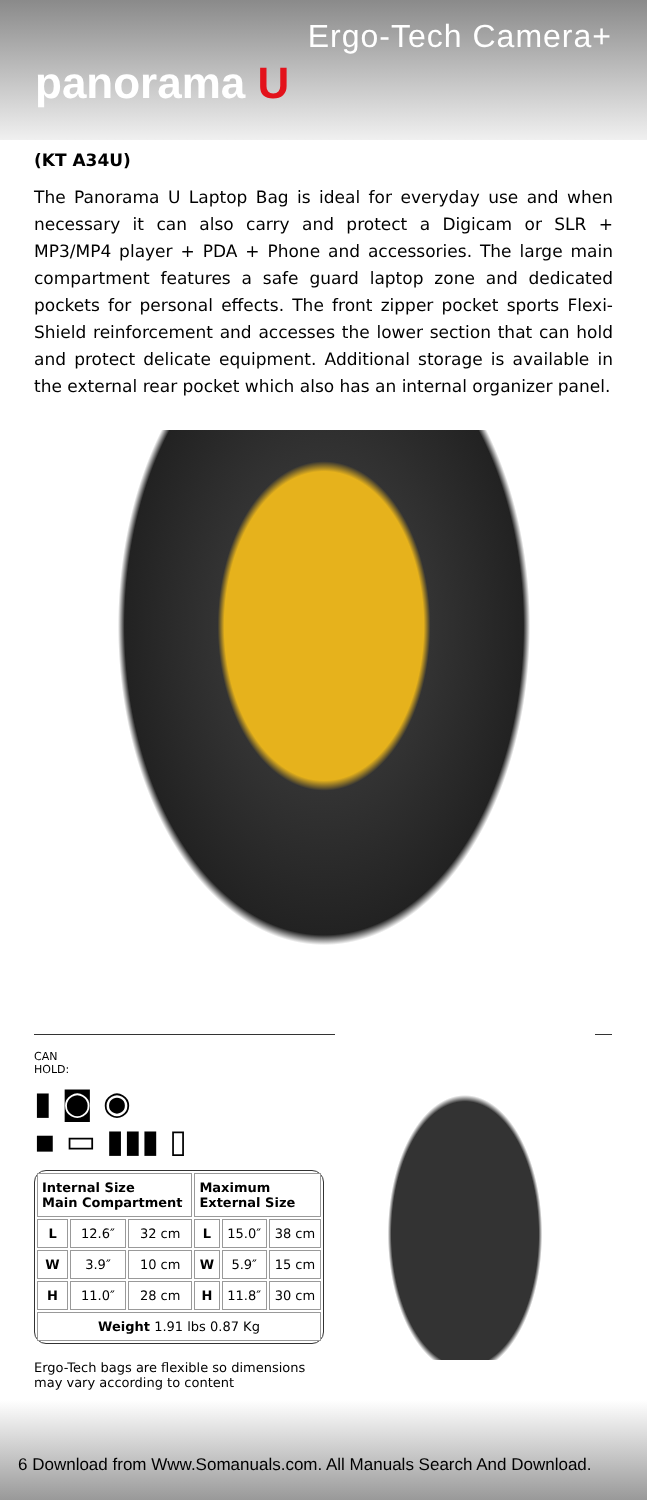Ergo-Tech Camera+
panorama U
(KT A34U)
The Panorama U Laptop Bag is ideal for everyday use and when necessary it can also carry and protect a Digicam or SLR + MP3/MP4 player + PDA + Phone and accessories. The large main compartment features a safe guard laptop zone and dedicated pockets for personal effects. The front zipper pocket sports Flexi-Shield reinforcement and accesses the lower section that can hold and protect delicate equipment. Additional storage is available in the external rear pocket which also has an internal organizer panel.
CAN
HOLD:
▮ ◙ ◉
▪ ▭ ▮▮▮ ▯
| Internal Size Main Compartment | | | Maximum External Size | | |
| --- | --- | --- | --- | --- | --- |
| L | 12.6″ | 32 cm | L | 15.0″ | 38 cm |
| W | 3.9″ | 10 cm | W | 5.9″ | 15 cm |
| H | 11.0″ | 28 cm | H | 11.8″ | 30 cm |
| Weight 1.91 lbs 0.87 Kg | | | | | |
Ergo-Tech bags are flexible so dimensions may vary according to content
6 Download from Www.Somanuals.com. All Manuals Search And Download.